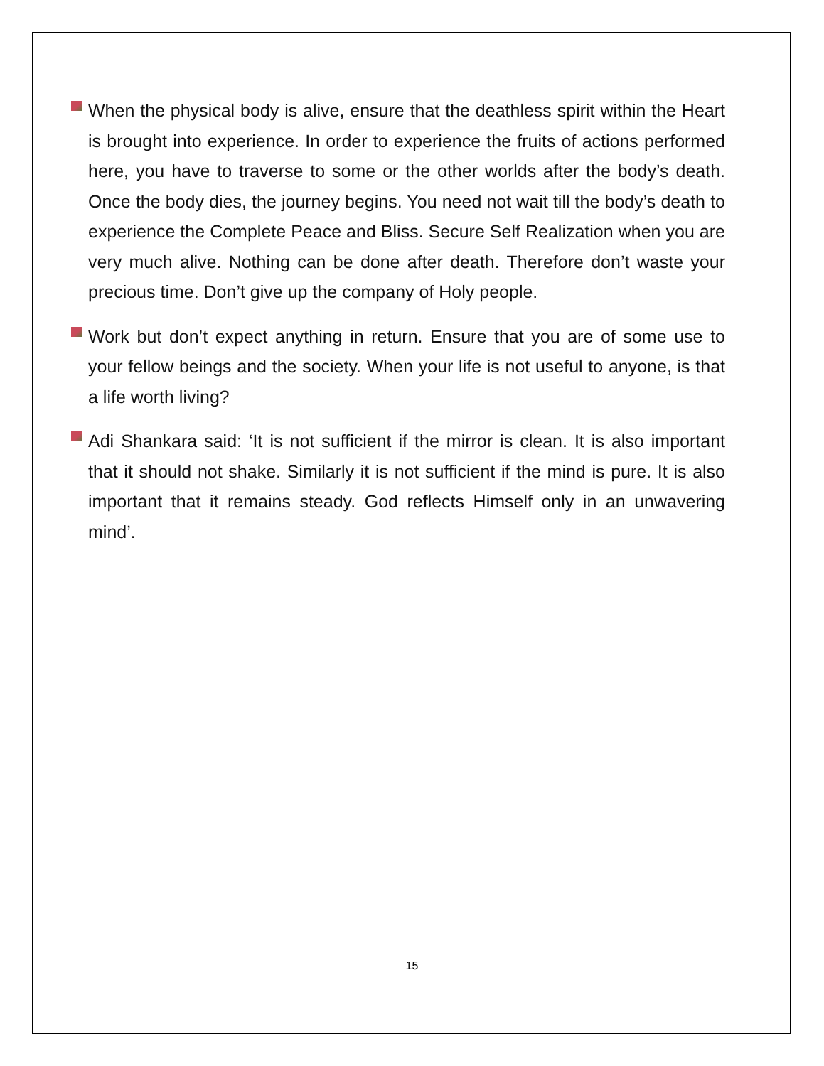When the physical body is alive, ensure that the deathless spirit within the Heart is brought into experience. In order to experience the fruits of actions performed here, you have to traverse to some or the other worlds after the body’s death. Once the body dies, the journey begins. You need not wait till the body’s death to experience the Complete Peace and Bliss. Secure Self Realization when you are very much alive. Nothing can be done after death. Therefore don’t waste your precious time. Don’t give up the company of Holy people.
Work but don’t expect anything in return. Ensure that you are of some use to your fellow beings and the society. When your life is not useful to anyone, is that a life worth living?
Adi Shankara said: ‘It is not sufficient if the mirror is clean. It is also important that it should not shake. Similarly it is not sufficient if the mind is pure. It is also important that it remains steady. God reflects Himself only in an unwavering mind’.
15